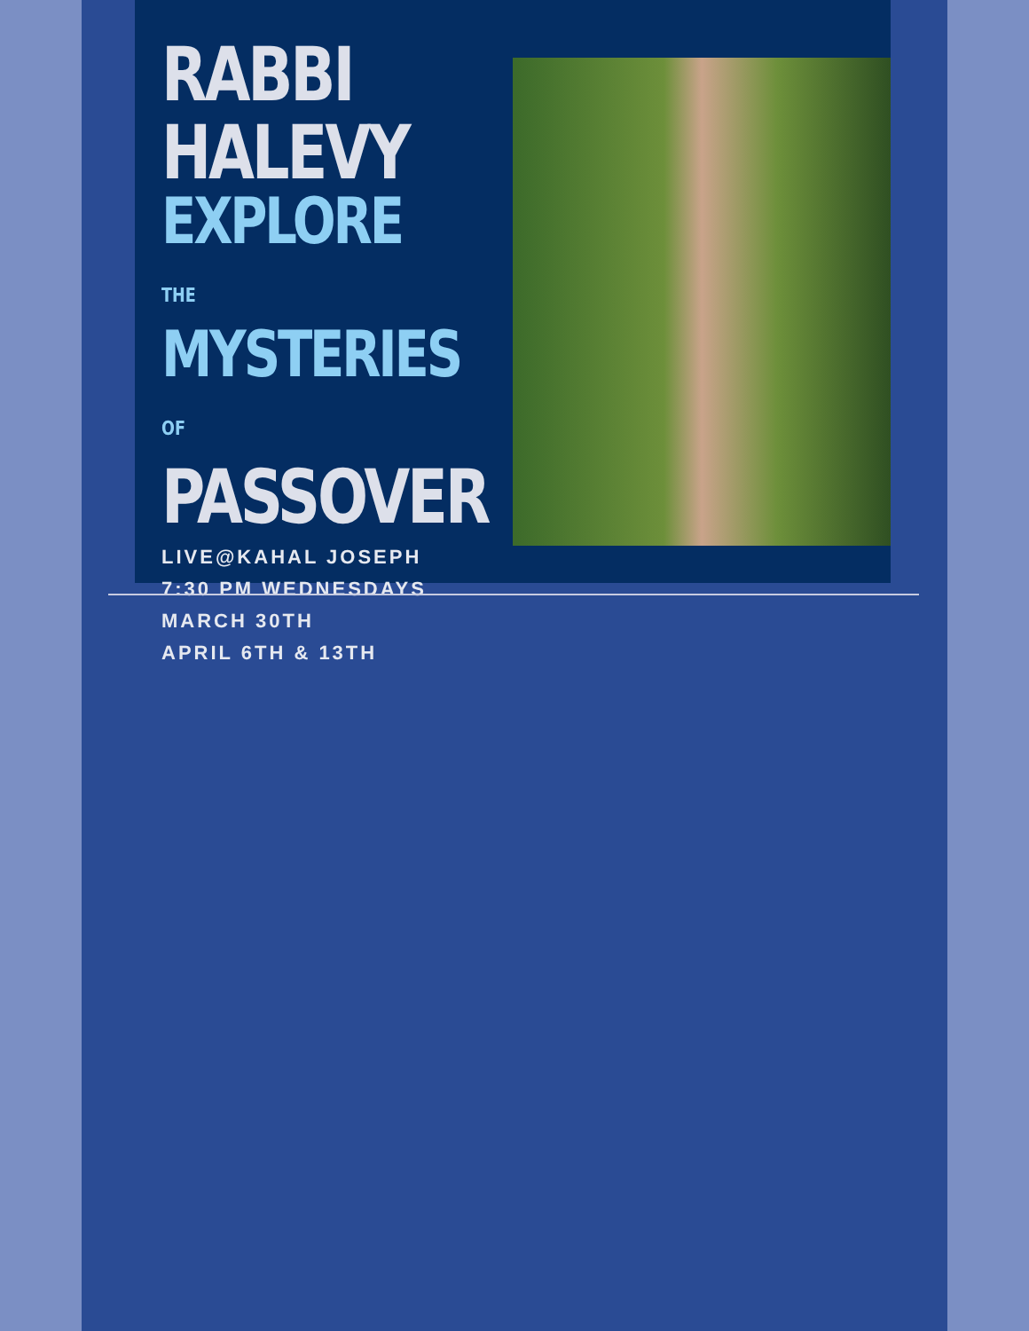RABBI
HALEVY
EXPLORE THE
MYSTERIES OF
PASSOVER
LIVE@KAHAL JOSEPH
7:30 PM WEDNESDAYS
MARCH 30TH
APRIL 6TH & 13TH